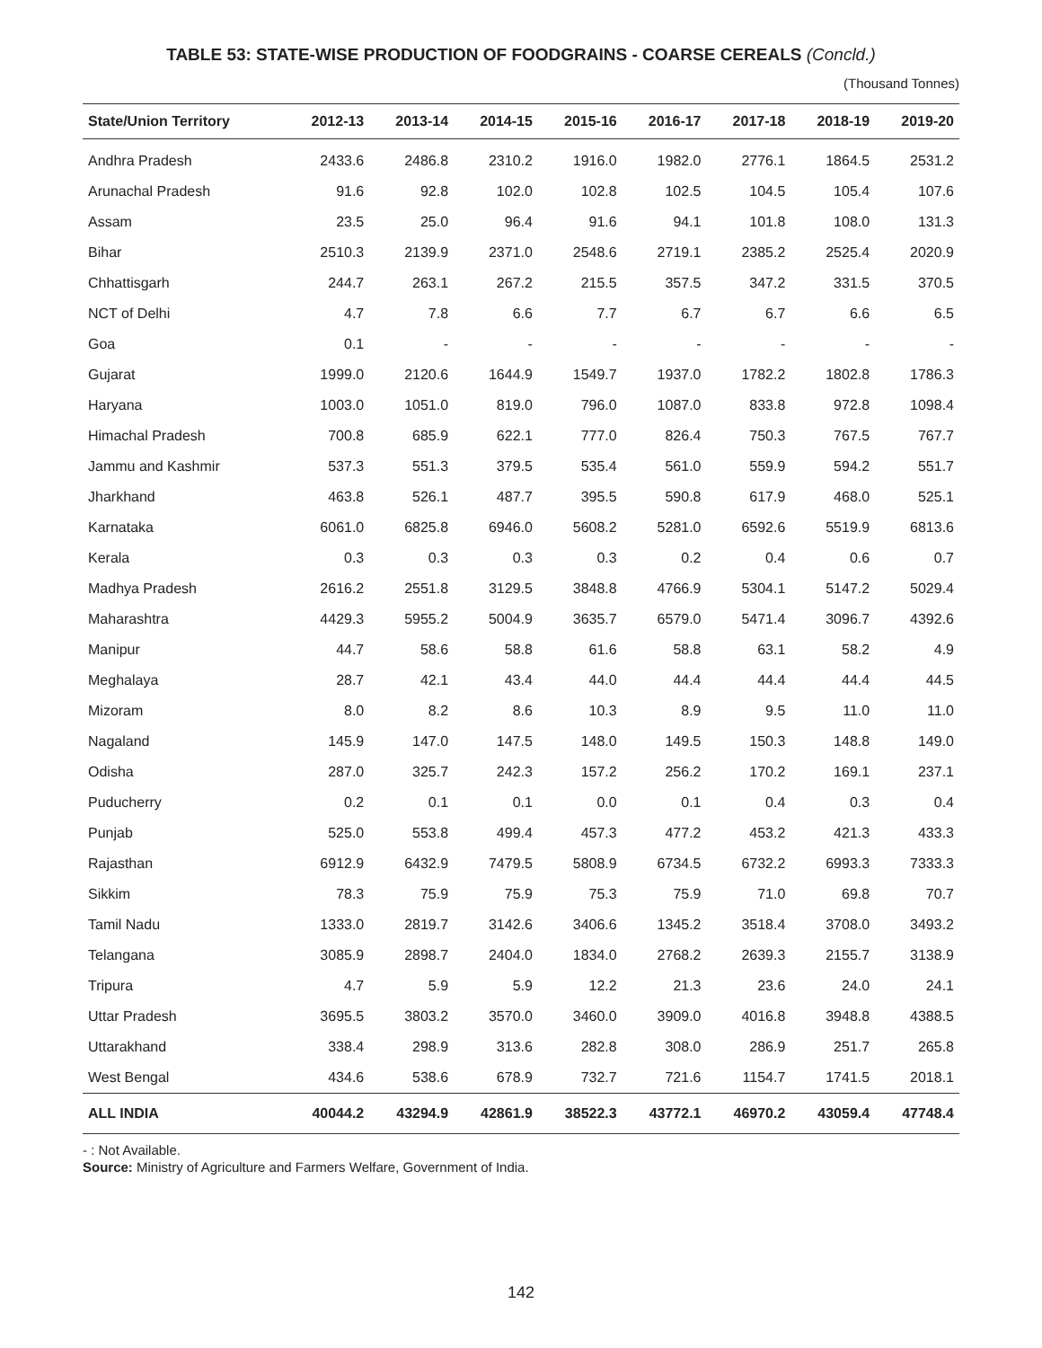TABLE 53: STATE-WISE PRODUCTION OF FOODGRAINS - COARSE CEREALS (Concld.)
(Thousand Tonnes)
| State/Union Territory | 2012-13 | 2013-14 | 2014-15 | 2015-16 | 2016-17 | 2017-18 | 2018-19 | 2019-20 |
| --- | --- | --- | --- | --- | --- | --- | --- | --- |
| Andhra Pradesh | 2433.6 | 2486.8 | 2310.2 | 1916.0 | 1982.0 | 2776.1 | 1864.5 | 2531.2 |
| Arunachal Pradesh | 91.6 | 92.8 | 102.0 | 102.8 | 102.5 | 104.5 | 105.4 | 107.6 |
| Assam | 23.5 | 25.0 | 96.4 | 91.6 | 94.1 | 101.8 | 108.0 | 131.3 |
| Bihar | 2510.3 | 2139.9 | 2371.0 | 2548.6 | 2719.1 | 2385.2 | 2525.4 | 2020.9 |
| Chhattisgarh | 244.7 | 263.1 | 267.2 | 215.5 | 357.5 | 347.2 | 331.5 | 370.5 |
| NCT of Delhi | 4.7 | 7.8 | 6.6 | 7.7 | 6.7 | 6.7 | 6.6 | 6.5 |
| Goa | 0.1 | - | - | - | - | - | - | - |
| Gujarat | 1999.0 | 2120.6 | 1644.9 | 1549.7 | 1937.0 | 1782.2 | 1802.8 | 1786.3 |
| Haryana | 1003.0 | 1051.0 | 819.0 | 796.0 | 1087.0 | 833.8 | 972.8 | 1098.4 |
| Himachal Pradesh | 700.8 | 685.9 | 622.1 | 777.0 | 826.4 | 750.3 | 767.5 | 767.7 |
| Jammu and Kashmir | 537.3 | 551.3 | 379.5 | 535.4 | 561.0 | 559.9 | 594.2 | 551.7 |
| Jharkhand | 463.8 | 526.1 | 487.7 | 395.5 | 590.8 | 617.9 | 468.0 | 525.1 |
| Karnataka | 6061.0 | 6825.8 | 6946.0 | 5608.2 | 5281.0 | 6592.6 | 5519.9 | 6813.6 |
| Kerala | 0.3 | 0.3 | 0.3 | 0.3 | 0.2 | 0.4 | 0.6 | 0.7 |
| Madhya Pradesh | 2616.2 | 2551.8 | 3129.5 | 3848.8 | 4766.9 | 5304.1 | 5147.2 | 5029.4 |
| Maharashtra | 4429.3 | 5955.2 | 5004.9 | 3635.7 | 6579.0 | 5471.4 | 3096.7 | 4392.6 |
| Manipur | 44.7 | 58.6 | 58.8 | 61.6 | 58.8 | 63.1 | 58.2 | 4.9 |
| Meghalaya | 28.7 | 42.1 | 43.4 | 44.0 | 44.4 | 44.4 | 44.4 | 44.5 |
| Mizoram | 8.0 | 8.2 | 8.6 | 10.3 | 8.9 | 9.5 | 11.0 | 11.0 |
| Nagaland | 145.9 | 147.0 | 147.5 | 148.0 | 149.5 | 150.3 | 148.8 | 149.0 |
| Odisha | 287.0 | 325.7 | 242.3 | 157.2 | 256.2 | 170.2 | 169.1 | 237.1 |
| Puducherry | 0.2 | 0.1 | 0.1 | 0.0 | 0.1 | 0.4 | 0.3 | 0.4 |
| Punjab | 525.0 | 553.8 | 499.4 | 457.3 | 477.2 | 453.2 | 421.3 | 433.3 |
| Rajasthan | 6912.9 | 6432.9 | 7479.5 | 5808.9 | 6734.5 | 6732.2 | 6993.3 | 7333.3 |
| Sikkim | 78.3 | 75.9 | 75.9 | 75.3 | 75.9 | 71.0 | 69.8 | 70.7 |
| Tamil Nadu | 1333.0 | 2819.7 | 3142.6 | 3406.6 | 1345.2 | 3518.4 | 3708.0 | 3493.2 |
| Telangana | 3085.9 | 2898.7 | 2404.0 | 1834.0 | 2768.2 | 2639.3 | 2155.7 | 3138.9 |
| Tripura | 4.7 | 5.9 | 5.9 | 12.2 | 21.3 | 23.6 | 24.0 | 24.1 |
| Uttar Pradesh | 3695.5 | 3803.2 | 3570.0 | 3460.0 | 3909.0 | 4016.8 | 3948.8 | 4388.5 |
| Uttarakhand | 338.4 | 298.9 | 313.6 | 282.8 | 308.0 | 286.9 | 251.7 | 265.8 |
| West Bengal | 434.6 | 538.6 | 678.9 | 732.7 | 721.6 | 1154.7 | 1741.5 | 2018.1 |
| ALL INDIA | 40044.2 | 43294.9 | 42861.9 | 38522.3 | 43772.1 | 46970.2 | 43059.4 | 47748.4 |
- : Not Available.
Source: Ministry of Agriculture and Farmers Welfare, Government of India.
142